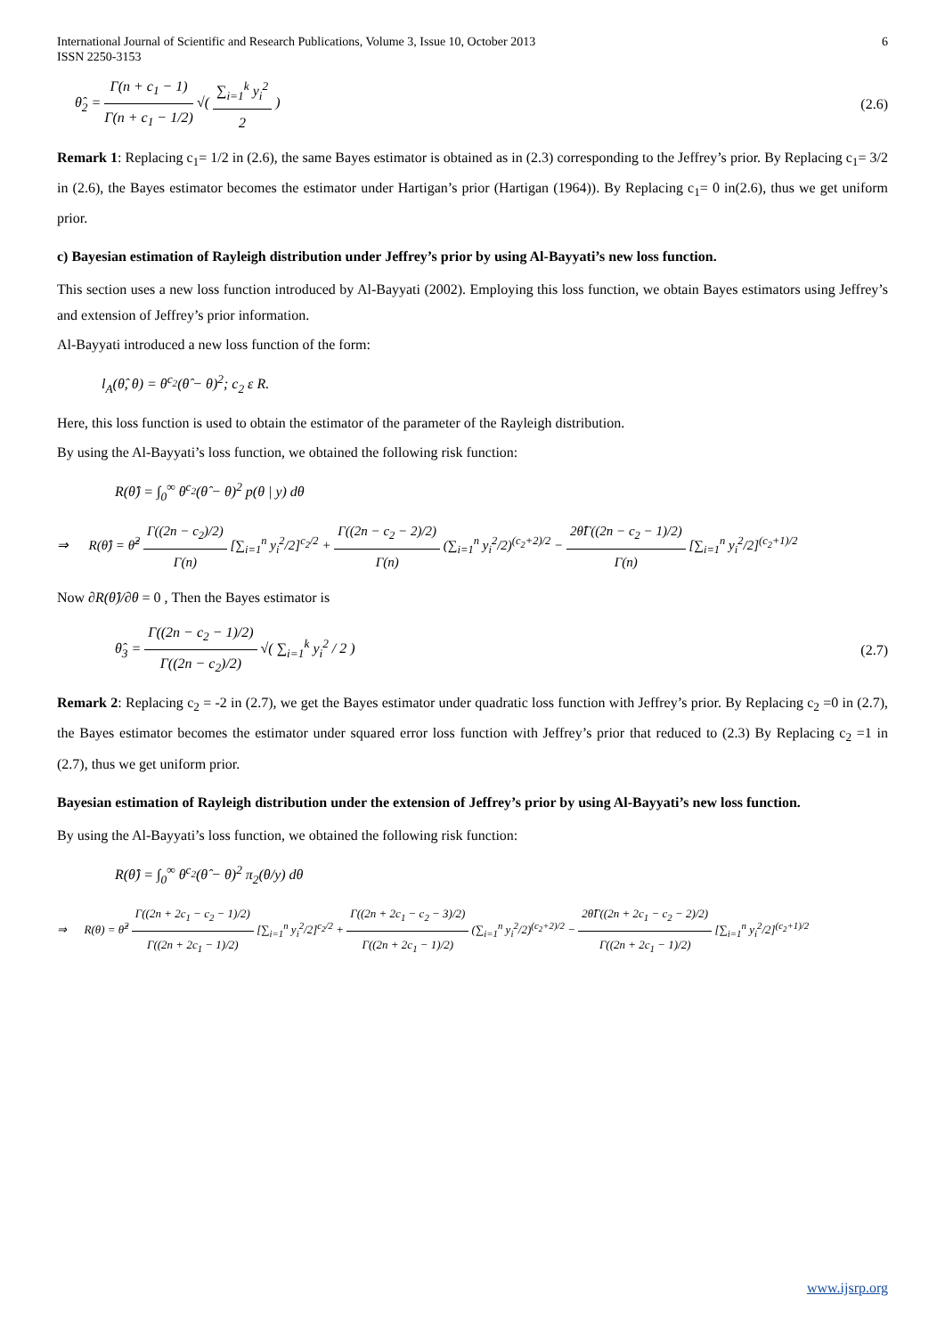International Journal of Scientific and Research Publications, Volume 3, Issue 10, October 2013
ISSN 2250-3153 6
θ̂<sub>2</sub> = Γ(n + c<sub>1</sub> − 1) Γ(n + c<sub>1</sub> − 1/2) √( ∑<sub>i=1</sub><sup>k</sup> y<sub>i</sub><sup>2</sup> 2 ) (2.6)
Remark 1: Replacing c<sub>1</sub>= 1/2 in (2.6), the same Bayes estimator is obtained as in (2.3) corresponding to the Jeffrey’s prior. By Replacing c<sub>1</sub>= 3/2 in (2.6), the Bayes estimator becomes the estimator under Hartigan’s prior (Hartigan (1964)). By Replacing c<sub>1</sub>= 0 in(2.6), thus we get uniform prior.
c) Bayesian estimation of Rayleigh distribution under Jeffrey’s prior by using Al-Bayyati’s new loss function.
This section uses a new loss function introduced by Al-Bayyati (2002). Employing this loss function, we obtain Bayes estimators using Jeffrey’s and extension of Jeffrey’s prior information.
Al-Bayyati introduced a new loss function of the form:
l<sub>A</sub>(θ̂, θ) = θ<sup>c<sub>2</sub></sup>(θ̂ − θ)<sup>2</sup>; c<sub>2</sub> ε R.
Here, this loss function is used to obtain the estimator of the parameter of the Rayleigh distribution.
By using the Al-Bayyati’s loss function, we obtained the following risk function:
R(θ̂) = ∫<sub>0</sub><sup>∞</sup> θ<sup>c<sub>2</sub></sup>(θ̂ − θ)<sup>2</sup> p(θ | y) dθ
⇒ R(θ̂) = θ̂<sup>2</sup> Γ((2n − c<sub>2</sub>)/2) Γ(n) [∑<sub>i=1</sub><sup>n</sup> y<sub>i</sub><sup>2</sup>/2]<sup>c<sub>2</sub>/2</sup> + Γ((2n − c<sub>2</sub> − 2)/2) Γ(n) (∑<sub>i=1</sub><sup>n</sup> y<sub>i</sub><sup>2</sup>/2)<sup>(c<sub>2</sub>+2)/2</sup> − 2θ̂Γ((2n − c<sub>2</sub> − 1)/2) Γ(n) [∑<sub>i=1</sub><sup>n</sup> y<sub>i</sub><sup>2</sup>/2]<sup>(c<sub>2</sub>+1)/2</sup>
Now ∂R(θ̂)/∂θ = 0 , Then the Bayes estimator is
θ̂<sub>3</sub> = Γ((2n − c<sub>2</sub> − 1)/2) Γ((2n − c<sub>2</sub>)/2) √( ∑<sub>i=1</sub><sup>k</sup> y<sub>i</sub><sup>2</sup> / 2 ) (2.7)
Remark 2: Replacing c<sub>2</sub> = -2 in (2.7), we get the Bayes estimator under quadratic loss function with Jeffrey’s prior. By Replacing c<sub>2</sub> =0 in (2.7), the Bayes estimator becomes the estimator under squared error loss function with Jeffrey’s prior that reduced to (2.3) By Replacing c<sub>2</sub> =1 in (2.7), thus we get uniform prior.
Bayesian estimation of Rayleigh distribution under the extension of Jeffrey’s prior by using Al-Bayyati’s new loss function.
By using the Al-Bayyati’s loss function, we obtained the following risk function:
R(θ̂) = ∫<sub>0</sub><sup>∞</sup> θ<sup>c<sub>2</sub></sup>(θ̂ − θ)<sup>2</sup> π<sub>2</sub>(θ/y) dθ
⇒ R(θ) = θ̂<sup>2</sup> Γ((2n + 2c<sub>1</sub> − c<sub>2</sub> − 1)/2) Γ((2n + 2c<sub>1</sub> − 1)/2) [∑<sub>i=1</sub><sup>n</sup> y<sub>i</sub><sup>2</sup>/2]<sup>c<sub>2</sub>/2</sup> + Γ((2n + 2c<sub>1</sub> − c<sub>2</sub> − 3)/2) Γ((2n + 2c<sub>1</sub> − 1)/2) (∑<sub>i=1</sub><sup>n</sup> y<sub>i</sub><sup>2</sup>/2)<sup>(c<sub>2</sub>+2)/2</sup> − 2θ̂Γ((2n + 2c<sub>1</sub> − c<sub>2</sub> − 2)/2) Γ((2n + 2c<sub>1</sub> − 1)/2) [∑<sub>i=1</sub><sup>n</sup> y<sub>i</sub><sup>2</sup>/2]<sup>(c<sub>2</sub>+1)/2</sup>
www.ijsrp.org